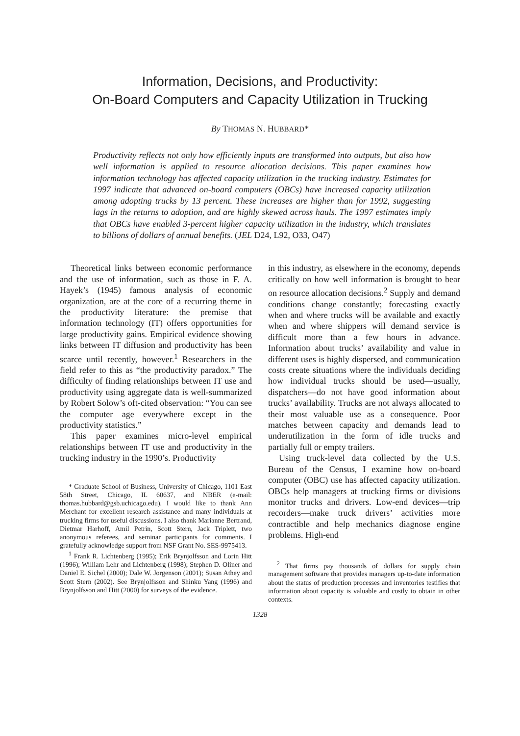Information, Decisions, and Productivity:
On-Board Computers and Capacity Utilization in Trucking
By THOMAS N. HUBBARD*
Productivity reflects not only how efficiently inputs are transformed into outputs, but also how well information is applied to resource allocation decisions. This paper examines how information technology has affected capacity utilization in the trucking industry. Estimates for 1997 indicate that advanced on-board computers (OBCs) have increased capacity utilization among adopting trucks by 13 percent. These increases are higher than for 1992, suggesting lags in the returns to adoption, and are highly skewed across hauls. The 1997 estimates imply that OBCs have enabled 3-percent higher capacity utilization in the industry, which translates to billions of dollars of annual benefits. (JEL D24, L92, O33, O47)
Theoretical links between economic performance and the use of information, such as those in F. A. Hayek’s (1945) famous analysis of economic organization, are at the core of a recurring theme in the productivity literature: the premise that information technology (IT) offers opportunities for large productivity gains. Empirical evidence showing links between IT diffusion and productivity has been scarce until recently, however.<sup>1</sup> Researchers in the field refer to this as “the productivity paradox.” The difficulty of finding relationships between IT use and productivity using aggregate data is well-summarized by Robert Solow’s oft-cited observation: “You can see the computer age everywhere except in the productivity statistics.”
This paper examines micro-level empirical relationships between IT use and productivity in the trucking industry in the 1990’s. Productivity
* Graduate School of Business, University of Chicago, 1101 East 58th Street, Chicago, IL 60637, and NBER (e-mail: thomas.hubbard@gsb.uchicago.edu). I would like to thank Ann Merchant for excellent research assistance and many individuals at trucking firms for useful discussions. I also thank Marianne Bertrand, Dietmar Harhoff, Amil Petrin, Scott Stern, Jack Triplett, two anonymous referees, and seminar participants for comments. I gratefully acknowledge support from NSF Grant No. SES-9975413.
<sup>1</sup> Frank R. Lichtenberg (1995); Erik Brynjolfsson and Lorin Hitt (1996); William Lehr and Lichtenberg (1998); Stephen D. Oliner and Daniel E. Sichel (2000); Dale W. Jorgenson (2001); Susan Athey and Scott Stern (2002). See Brynjolfsson and Shinku Yang (1996) and Brynjolfsson and Hitt (2000) for surveys of the evidence.
in this industry, as elsewhere in the economy, depends critically on how well information is brought to bear on resource allocation decisions.<sup>2</sup> Supply and demand conditions change constantly; forecasting exactly when and where trucks will be available and exactly when and where shippers will demand service is difficult more than a few hours in advance. Information about trucks’ availability and value in different uses is highly dispersed, and communication costs create situations where the individuals deciding how individual trucks should be used—usually, dispatchers—do not have good information about trucks’ availability. Trucks are not always allocated to their most valuable use as a consequence. Poor matches between capacity and demands lead to underutilization in the form of idle trucks and partially full or empty trailers.
Using truck-level data collected by the U.S. Bureau of the Census, I examine how on-board computer (OBC) use has affected capacity utilization. OBCs help managers at trucking firms or divisions monitor trucks and drivers. Low-end devices—trip recorders—make truck drivers’ activities more contractible and help mechanics diagnose engine problems. High-end
<sup>2</sup> That firms pay thousands of dollars for supply chain management software that provides managers up-to-date information about the status of production processes and inventories testifies that information about capacity is valuable and costly to obtain in other contexts.
1328